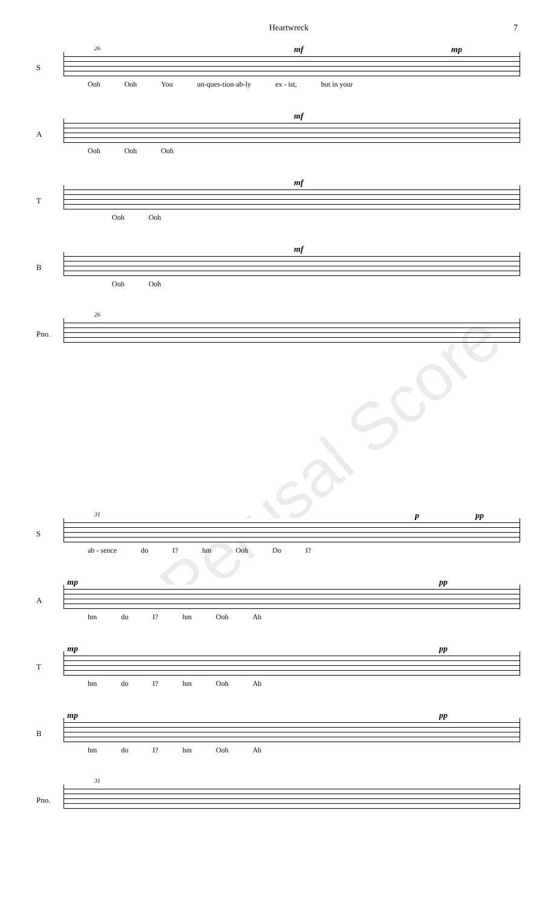Heartwreck 7
S
26 mf mp
Ooh Ooh You un-ques-tion-ab-ly ex - ist, but in your
A
mf
Ooh Ooh Ooh
T
mf
Ooh Ooh
B
mf
Ooh Ooh
Pno.
26
Perusal Score
S
31 p pp
ab - sence do I? hm Ooh Do I?
A
mp pp
hm do I? hm Ooh Ah
T
mp pp
hm do I? hm Ooh Ah
B
mp pp
hm do I? hm Ooh Ah
Pno.
31